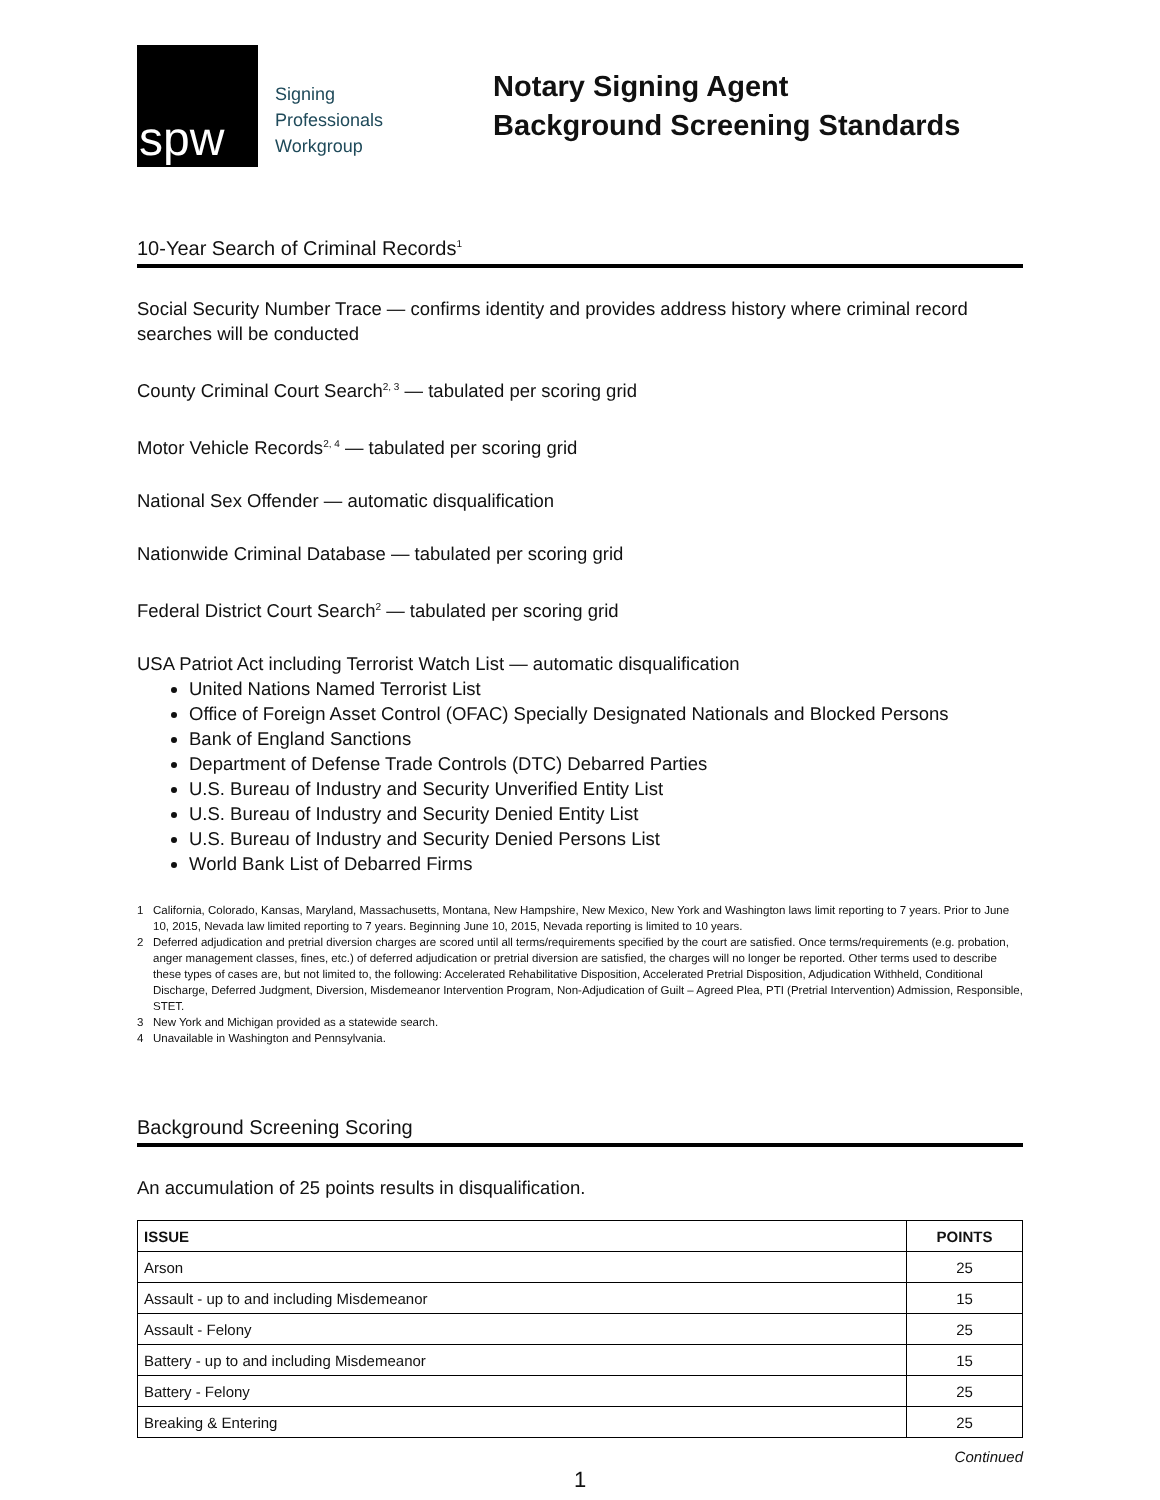spw
Signing
Professionals
Workgroup
Notary Signing Agent
Background Screening Standards
10-Year Search of Criminal Records<sup>1</sup>
Social Security Number Trace — confirms identity and provides address history where criminal record searches will be conducted
County Criminal Court Search<sup>2, 3</sup> — tabulated per scoring grid
Motor Vehicle Records<sup>2, 4</sup> — tabulated per scoring grid
National Sex Offender — automatic disqualification
Nationwide Criminal Database — tabulated per scoring grid
Federal District Court Search<sup>2</sup> — tabulated per scoring grid
USA Patriot Act including Terrorist Watch List — automatic disqualification
United Nations Named Terrorist List
Office of Foreign Asset Control (OFAC) Specially Designated Nationals and Blocked Persons
Bank of England Sanctions
Department of Defense Trade Controls (DTC) Debarred Parties
U.S. Bureau of Industry and Security Unverified Entity List
U.S. Bureau of Industry and Security Denied Entity List
U.S. Bureau of Industry and Security Denied Persons List
World Bank List of Debarred Firms
1 California, Colorado, Kansas, Maryland, Massachusetts, Montana, New Hampshire, New Mexico, New York and Washington laws limit reporting to 7 years. Prior to June 10, 2015, Nevada law limited reporting to 7 years. Beginning June 10, 2015, Nevada reporting is limited to 10 years.
2 Deferred adjudication and pretrial diversion charges are scored until all terms/requirements specified by the court are satisfied. Once terms/requirements (e.g. probation, anger management classes, fines, etc.) of deferred adjudication or pretrial diversion are satisfied, the charges will no longer be reported. Other terms used to describe these types of cases are, but not limited to, the following: Accelerated Rehabilitative Disposition, Accelerated Pretrial Disposition, Adjudication Withheld, Conditional Discharge, Deferred Judgment, Diversion, Misdemeanor Intervention Program, Non-Adjudication of Guilt – Agreed Plea, PTI (Pretrial Intervention) Admission, Responsible, STET.
3 New York and Michigan provided as a statewide search.
4 Unavailable in Washington and Pennsylvania.
Background Screening Scoring
An accumulation of 25 points results in disqualification.
| ISSUE | POINTS |
| --- | --- |
| Arson | 25 |
| Assault - up to and including Misdemeanor | 15 |
| Assault - Felony | 25 |
| Battery - up to and including Misdemeanor | 15 |
| Battery - Felony | 25 |
| Breaking & Entering | 25 |
Continued
1